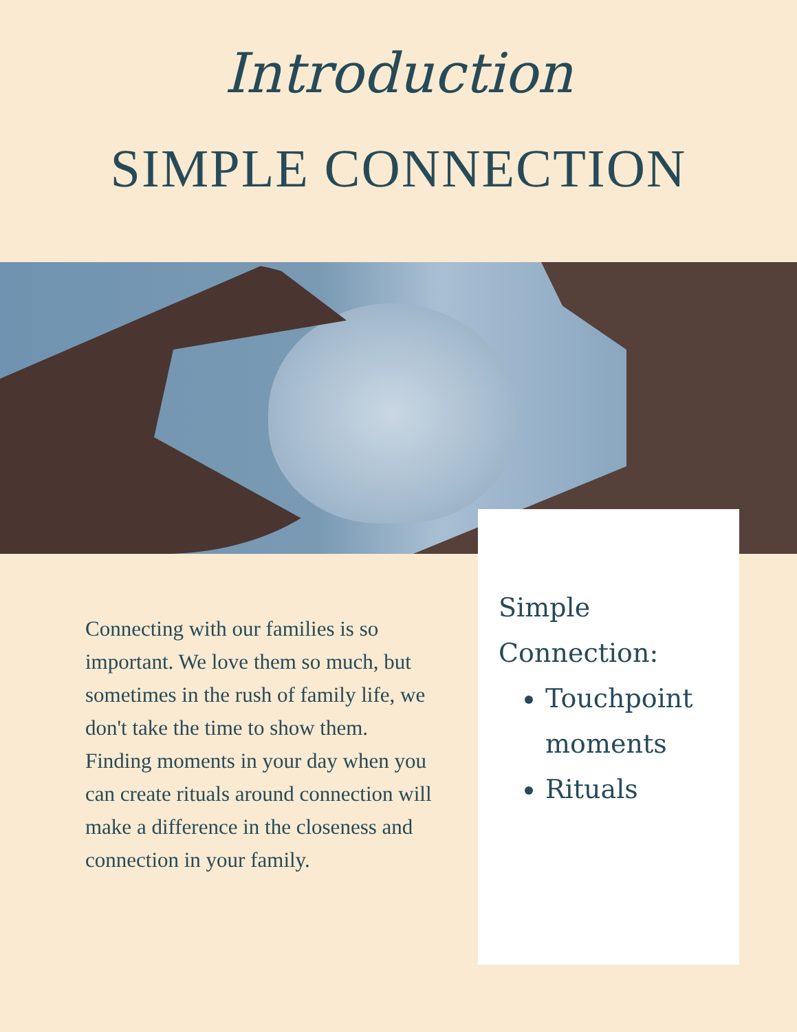Introduction
SIMPLE CONNECTION
Simple
Connection:
Touchpoint moments
Rituals
Connecting with our families is so important. We love them so much, but sometimes in the rush of family life, we don't take the time to show them.
Finding moments in your day when you can create rituals around connection will make a difference in the closeness and connection in your family.